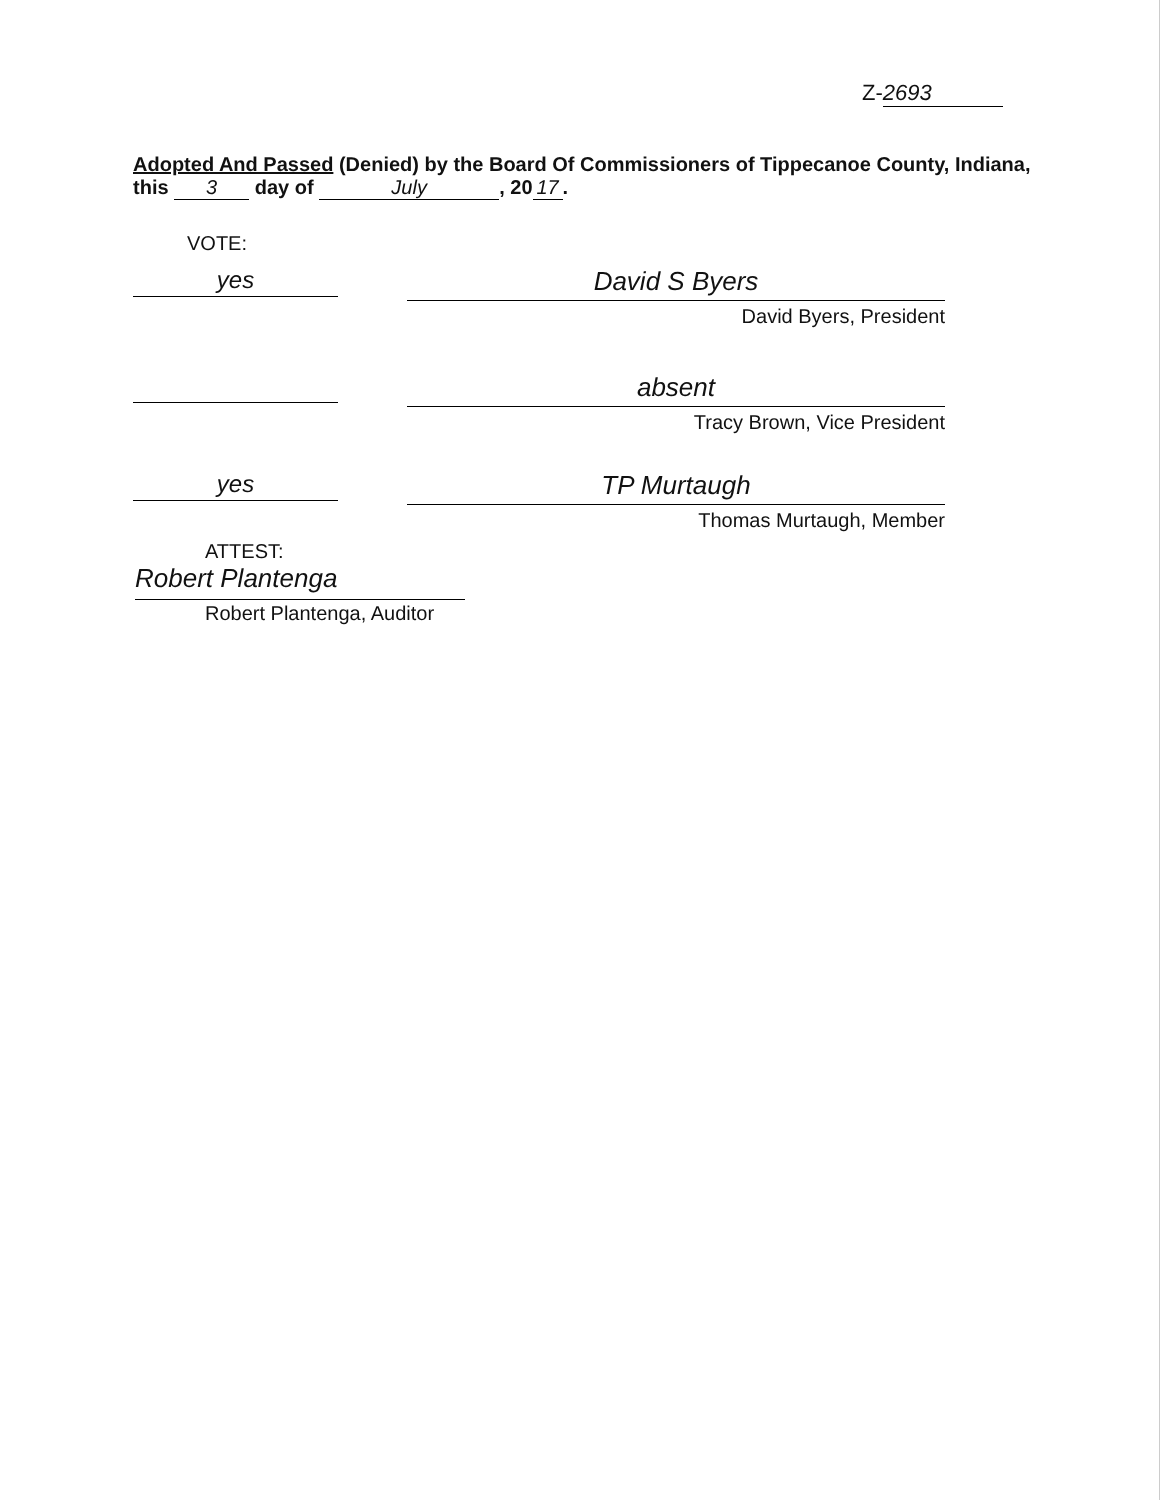Z- 2693
Adopted And Passed (Denied) by the Board Of Commissioners of Tippecanoe County, Indiana, this 3 day of July, 20 17.
VOTE:
yes
David S Byers
David Byers, President
absent
Tracy Brown, Vice President
yes
TP Murtaugh
Thomas Murtaugh, Member
ATTEST:
Robert Plantenga
Robert Plantenga, Auditor